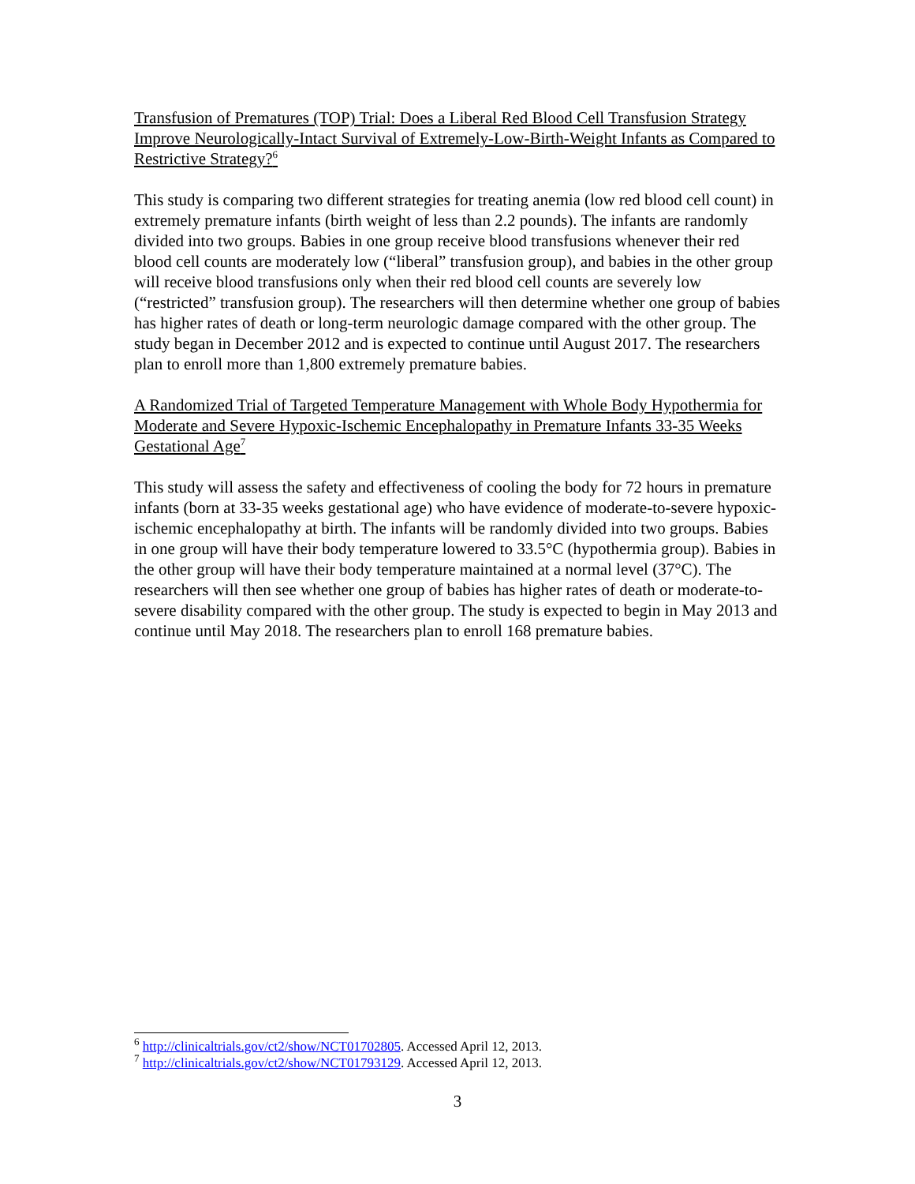Transfusion of Prematures (TOP) Trial: Does a Liberal Red Blood Cell Transfusion Strategy Improve Neurologically-Intact Survival of Extremely-Low-Birth-Weight Infants as Compared to Restrictive Strategy?<sup>6</sup>
This study is comparing two different strategies for treating anemia (low red blood cell count) in extremely premature infants (birth weight of less than 2.2 pounds). The infants are randomly divided into two groups. Babies in one group receive blood transfusions whenever their red blood cell counts are moderately low (“liberal” transfusion group), and babies in the other group will receive blood transfusions only when their red blood cell counts are severely low (“restricted” transfusion group). The researchers will then determine whether one group of babies has higher rates of death or long-term neurologic damage compared with the other group. The study began in December 2012 and is expected to continue until August 2017. The researchers plan to enroll more than 1,800 extremely premature babies.
A Randomized Trial of Targeted Temperature Management with Whole Body Hypothermia for Moderate and Severe Hypoxic-Ischemic Encephalopathy in Premature Infants 33-35 Weeks Gestational Age<sup>7</sup>
This study will assess the safety and effectiveness of cooling the body for 72 hours in premature infants (born at 33-35 weeks gestational age) who have evidence of moderate-to-severe hypoxic-ischemic encephalopathy at birth. The infants will be randomly divided into two groups. Babies in one group will have their body temperature lowered to 33.5°C (hypothermia group). Babies in the other group will have their body temperature maintained at a normal level (37°C). The researchers will then see whether one group of babies has higher rates of death or moderate-to-severe disability compared with the other group. The study is expected to begin in May 2013 and continue until May 2018. The researchers plan to enroll 168 premature babies.
<sup>6</sup> http://clinicaltrials.gov/ct2/show/NCT01702805. Accessed April 12, 2013.
<sup>7</sup> http://clinicaltrials.gov/ct2/show/NCT01793129. Accessed April 12, 2013.
3